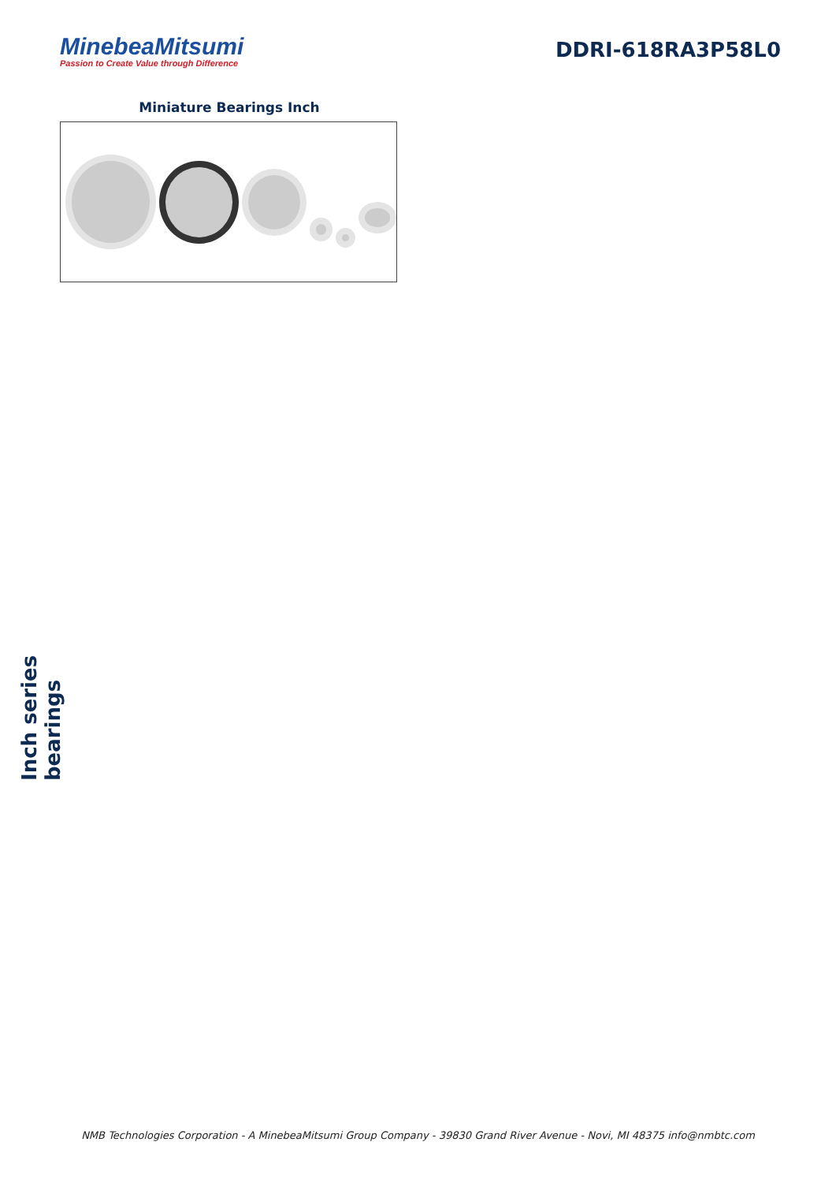MinebeaMitsumi
Passion to Create Value through Difference
DDRI-618RA3P58L0
Miniature Bearings Inch
Inch series bearings
NMB Technologies Corporation - A MinebeaMitsumi Group Company - 39830 Grand River Avenue - Novi, MI 48375 info@nmbtc.com